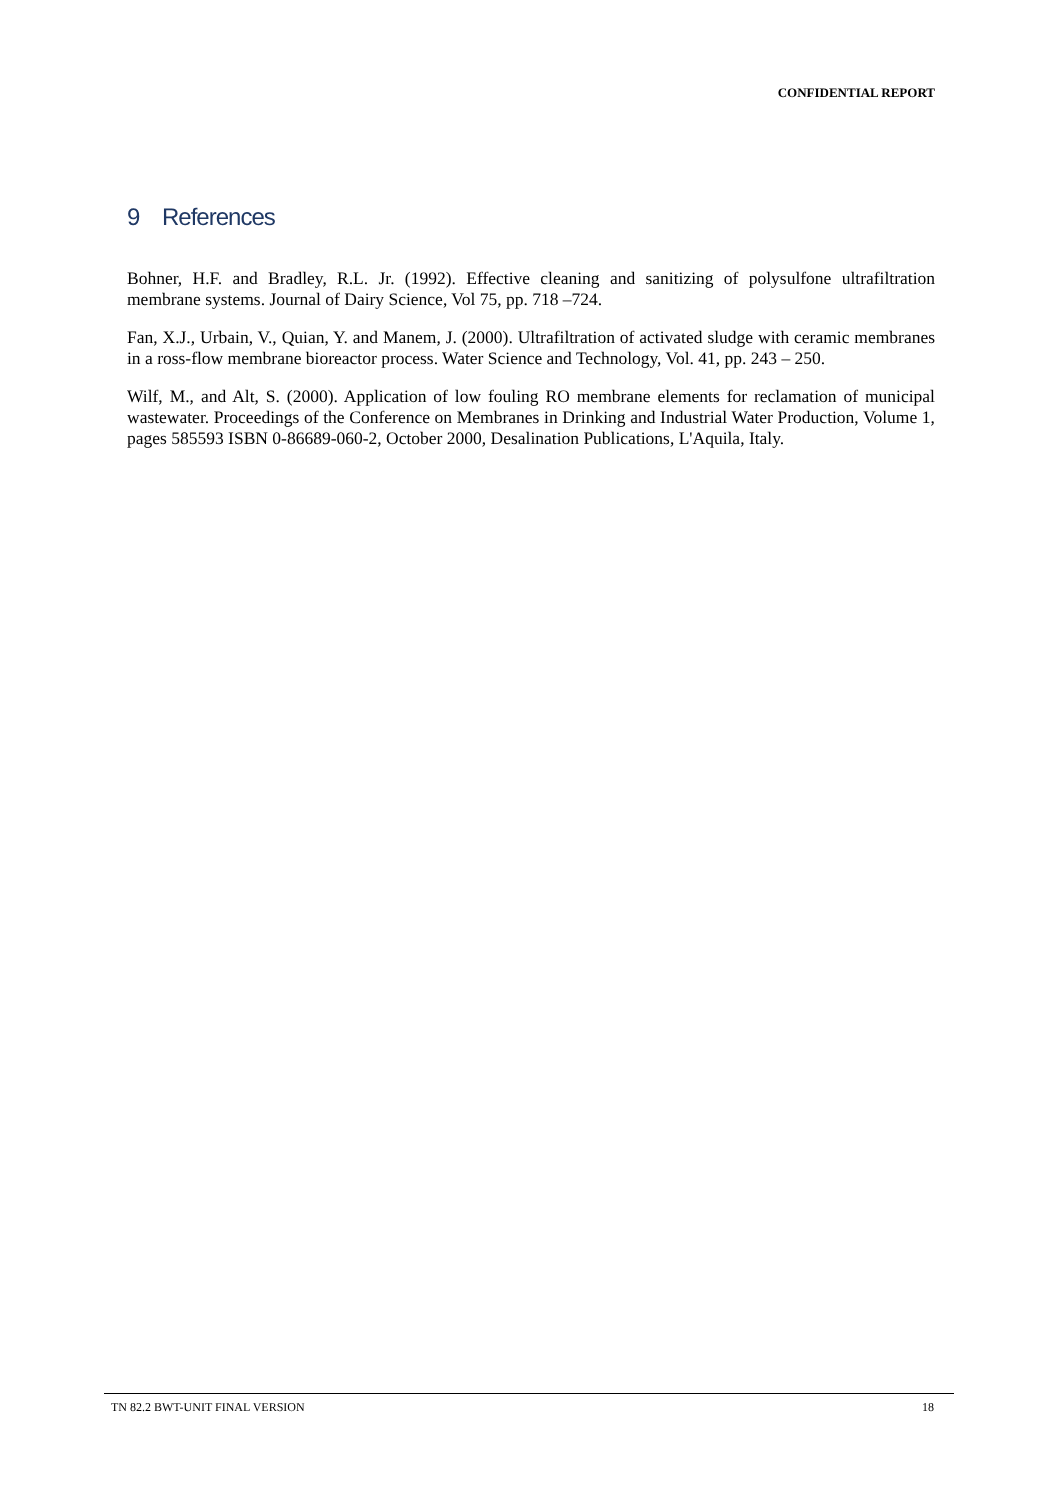CONFIDENTIAL REPORT
9 References
Bohner, H.F. and Bradley, R.L. Jr. (1992). Effective cleaning and sanitizing of polysulfone ultrafiltration membrane systems. Journal of Dairy Science, Vol 75, pp. 718 –724.
Fan, X.J., Urbain, V., Quian, Y. and Manem, J. (2000). Ultrafiltration of activated sludge with ceramic membranes in a ross-flow membrane bioreactor process. Water Science and Technology, Vol. 41, pp. 243 – 250.
Wilf, M., and Alt, S. (2000). Application of low fouling RO membrane elements for reclamation of municipal wastewater. Proceedings of the Conference on Membranes in Drinking and Industrial Water Production, Volume 1, pages 585593 ISBN 0-86689-060-2, October 2000, Desalination Publications, L'Aquila, Italy.
TN 82.2 BWT-UNIT FINAL VERSION 18